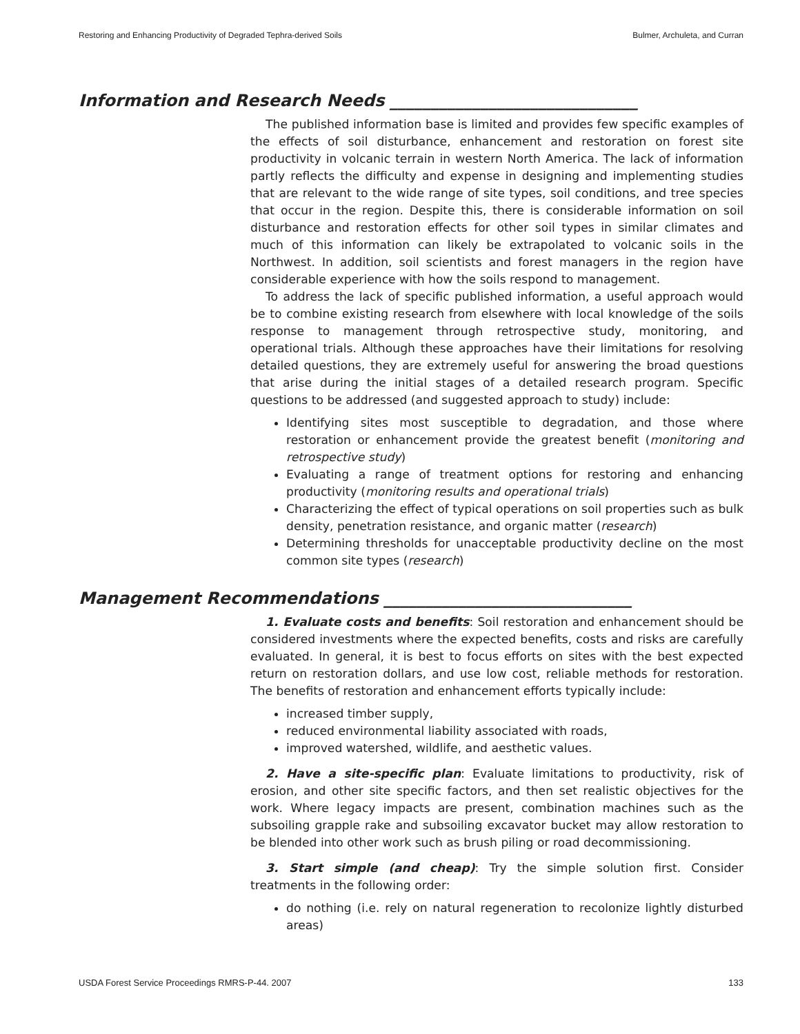Restoring and Enhancing Productivity of Degraded Tephra-derived Soils Bulmer, Archuleta, and Curran
Information and Research Needs ______________________________
The published information base is limited and provides few specific examples of the effects of soil disturbance, enhancement and restoration on forest site productivity in volcanic terrain in western North America. The lack of information partly reflects the difficulty and expense in designing and implementing studies that are relevant to the wide range of site types, soil conditions, and tree species that occur in the region. Despite this, there is considerable information on soil disturbance and restoration effects for other soil types in similar climates and much of this information can likely be extrapolated to volcanic soils in the Northwest. In addition, soil scientists and forest managers in the region have considerable experience with how the soils respond to management.
To address the lack of specific published information, a useful approach would be to combine existing research from elsewhere with local knowledge of the soils response to management through retrospective study, monitoring, and operational trials. Although these approaches have their limitations for resolving detailed questions, they are extremely useful for answering the broad questions that arise during the initial stages of a detailed research program. Specific questions to be addressed (and suggested approach to study) include:
Identifying sites most susceptible to degradation, and those where restoration or enhancement provide the greatest benefit (monitoring and retrospective study)
Evaluating a range of treatment options for restoring and enhancing productivity (monitoring results and operational trials)
Characterizing the effect of typical operations on soil properties such as bulk density, penetration resistance, and organic matter (research)
Determining thresholds for unacceptable productivity decline on the most common site types (research)
Management Recommendations ______________________________
1. Evaluate costs and benefits: Soil restoration and enhancement should be considered investments where the expected benefits, costs and risks are carefully evaluated. In general, it is best to focus efforts on sites with the best expected return on restoration dollars, and use low cost, reliable methods for restoration. The benefits of restoration and enhancement efforts typically include:
increased timber supply,
reduced environmental liability associated with roads,
improved watershed, wildlife, and aesthetic values.
2. Have a site-specific plan: Evaluate limitations to productivity, risk of erosion, and other site specific factors, and then set realistic objectives for the work. Where legacy impacts are present, combination machines such as the subsoiling grapple rake and subsoiling excavator bucket may allow restoration to be blended into other work such as brush piling or road decommissioning.
3. Start simple (and cheap): Try the simple solution first. Consider treatments in the following order:
do nothing (i.e. rely on natural regeneration to recolonize lightly disturbed areas)
USDA Forest Service Proceedings RMRS-P-44. 2007 133